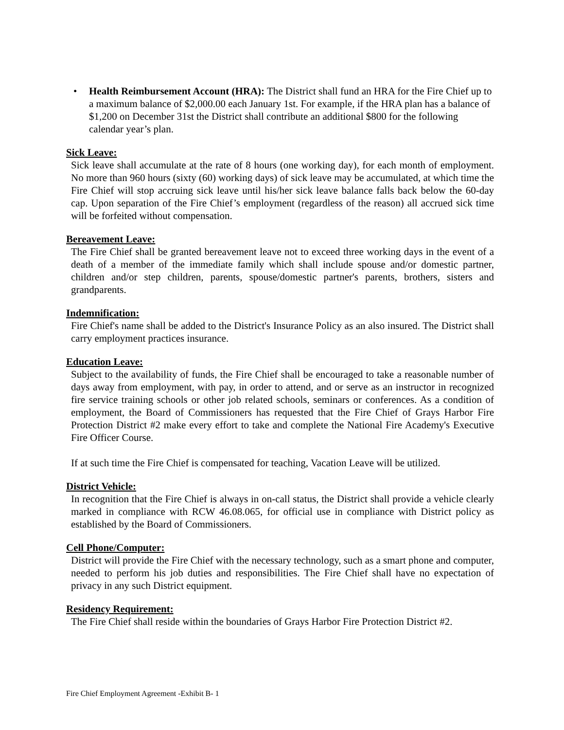• Health Reimbursement Account (HRA): The District shall fund an HRA for the Fire Chief up to a maximum balance of $2,000.00 each January 1st. For example, if the HRA plan has a balance of $1,200 on December 31st the District shall contribute an additional $800 for the following calendar year’s plan.
Sick Leave:
Sick leave shall accumulate at the rate of 8 hours (one working day), for each month of employment. No more than 960 hours (sixty (60) working days) of sick leave may be accumulated, at which time the Fire Chief will stop accruing sick leave until his/her sick leave balance falls back below the 60-day cap. Upon separation of the Fire Chief’s employment (regardless of the reason) all accrued sick time will be forfeited without compensation.
Bereavement Leave:
The Fire Chief shall be granted bereavement leave not to exceed three working days in the event of a death of a member of the immediate family which shall include spouse and/or domestic partner, children and/or step children, parents, spouse/domestic partner's parents, brothers, sisters and grandparents.
Indemnification:
Fire Chief's name shall be added to the District's Insurance Policy as an also insured. The District shall carry employment practices insurance.
Education Leave:
Subject to the availability of funds, the Fire Chief shall be encouraged to take a reasonable number of days away from employment, with pay, in order to attend, and or serve as an instructor in recognized fire service training schools or other job related schools, seminars or conferences. As a condition of employment, the Board of Commissioners has requested that the Fire Chief of Grays Harbor Fire Protection District #2 make every effort to take and complete the National Fire Academy's Executive Fire Officer Course.
If at such time the Fire Chief is compensated for teaching, Vacation Leave will be utilized.
District Vehicle:
In recognition that the Fire Chief is always in on-call status, the District shall provide a vehicle clearly marked in compliance with RCW 46.08.065, for official use in compliance with District policy as established by the Board of Commissioners.
Cell Phone/Computer:
District will provide the Fire Chief with the necessary technology, such as a smart phone and computer, needed to perform his job duties and responsibilities. The Fire Chief shall have no expectation of privacy in any such District equipment.
Residency Requirement:
The Fire Chief shall reside within the boundaries of Grays Harbor Fire Protection District #2.
Fire Chief Employment Agreement -Exhibit B- 1